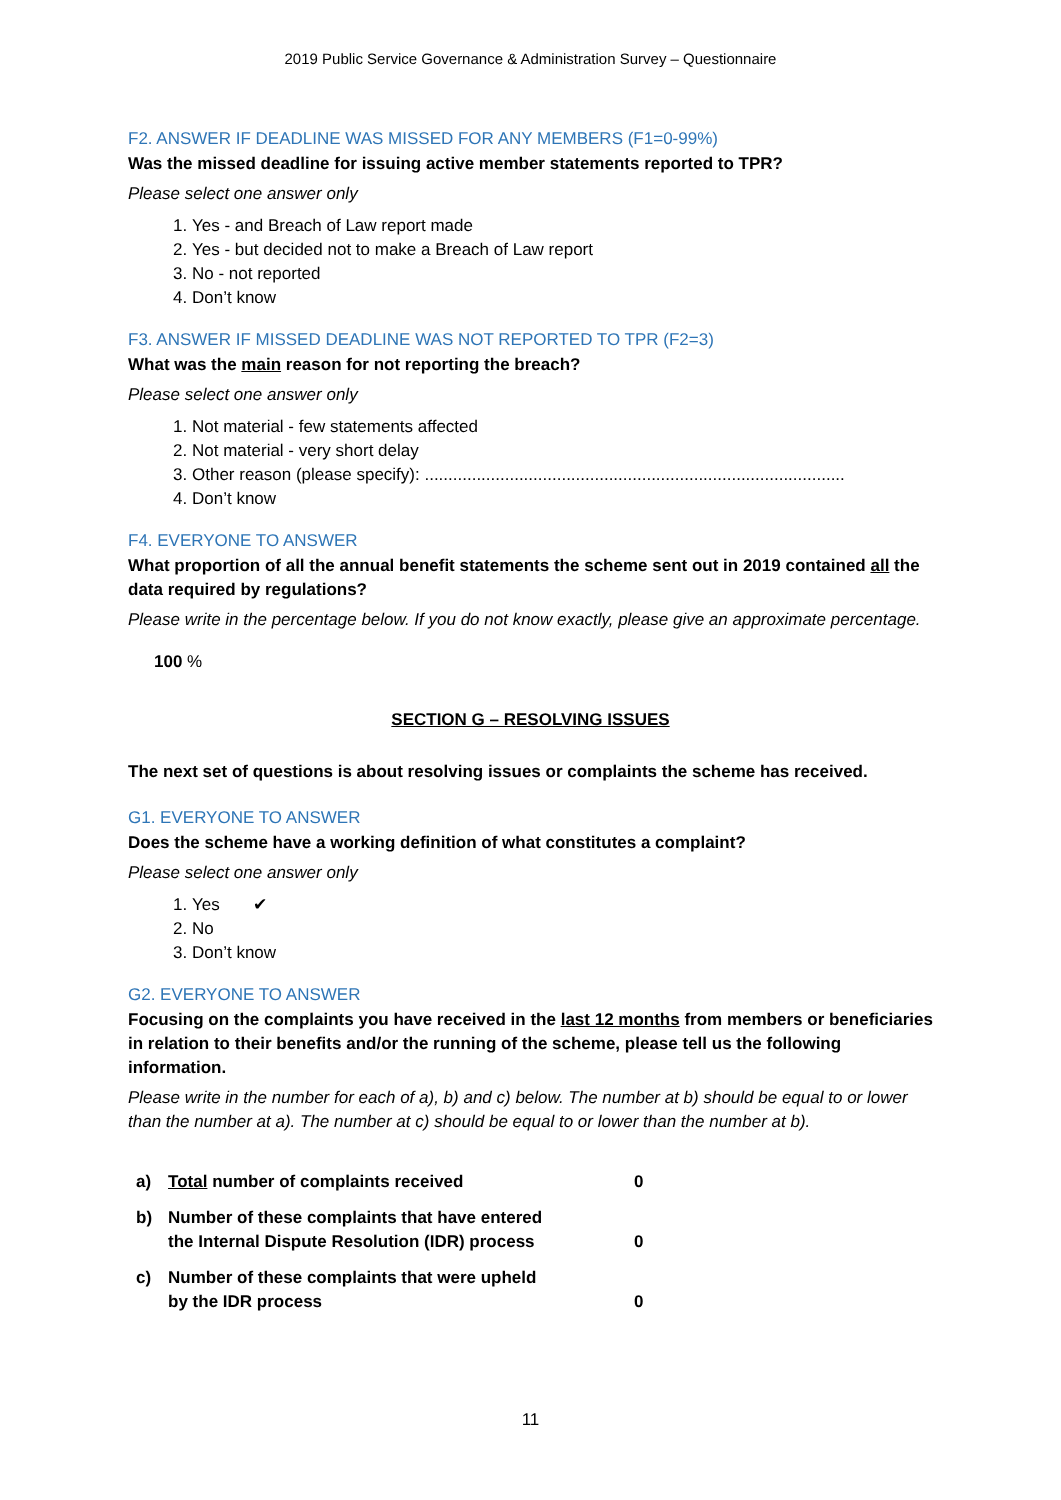2019 Public Service Governance & Administration Survey – Questionnaire
F2. ANSWER IF DEADLINE WAS MISSED FOR ANY MEMBERS (F1=0-99%)
Was the missed deadline for issuing active member statements reported to TPR?
Please select one answer only
1. Yes - and Breach of Law report made
2. Yes - but decided not to make a Breach of Law report
3. No - not reported
4. Don’t know
F3. ANSWER IF MISSED DEADLINE WAS NOT REPORTED TO TPR (F2=3)
What was the main reason for not reporting the breach?
Please select one answer only
1. Not material - few statements affected
2. Not material - very short delay
3. Other reason (please specify): .........................................................................................
4. Don’t know
F4. EVERYONE TO ANSWER
What proportion of all the annual benefit statements the scheme sent out in 2019 contained all the data required by regulations?
Please write in the percentage below. If you do not know exactly, please give an approximate percentage.
100 %
SECTION G – RESOLVING ISSUES
The next set of questions is about resolving issues or complaints the scheme has received.
G1. EVERYONE TO ANSWER
Does the scheme have a working definition of what constitutes a complaint?
Please select one answer only
1. Yes ✔
2. No
3. Don’t know
G2. EVERYONE TO ANSWER
Focusing on the complaints you have received in the last 12 months from members or beneficiaries in relation to their benefits and/or the running of the scheme, please tell us the following information.
Please write in the number for each of a), b) and c) below. The number at b) should be equal to or lower than the number at a). The number at c) should be equal to or lower than the number at b).
| a) | Total number of complaints received | 0 |
| b) | Number of these complaints that have entered the Internal Dispute Resolution (IDR) process | 0 |
| c) | Number of these complaints that were upheld by the IDR process | 0 |
11